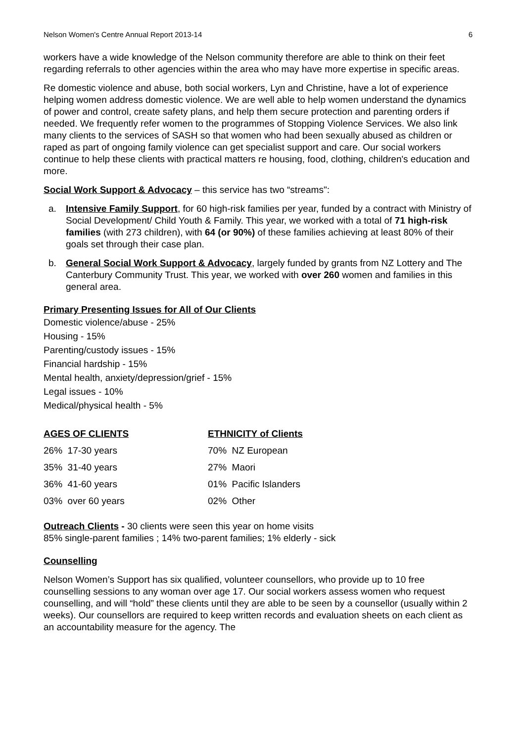Nelson Women's Centre Annual Report 2013-14 6
workers have a wide knowledge of the Nelson community therefore are able to think on their feet regarding referrals to other agencies within the area who may have more expertise in specific areas.
Re domestic violence and abuse, both social workers, Lyn and Christine, have a lot of experience helping women address domestic violence. We are well able to help women understand the dynamics of power and control, create safety plans, and help them secure protection and parenting orders if needed. We frequently refer women to the programmes of Stopping Violence Services. We also link many clients to the services of SASH so that women who had been sexually abused as children or raped as part of ongoing family violence can get specialist support and care. Our social workers continue to help these clients with practical matters re housing, food, clothing, children's education and more.
Social Work Support & Advocacy – this service has two “streams":
a. Intensive Family Support, for 60 high-risk families per year, funded by a contract with Ministry of Social Development/ Child Youth & Family. This year, we worked with a total of 71 high-risk families (with 273 children), with 64 (or 90%) of these families achieving at least 80% of their goals set through their case plan.
b. General Social Work Support & Advocacy, largely funded by grants from NZ Lottery and The Canterbury Community Trust. This year, we worked with over 260 women and families in this general area.
Primary Presenting Issues for All of Our Clients
Domestic violence/abuse - 25%
Housing - 15%
Parenting/custody issues - 15%
Financial hardship - 15%
Mental health, anxiety/depression/grief - 15%
Legal issues - 10%
Medical/physical health - 5%
| AGES OF CLIENTS | ETHNICITY of Clients |
| --- | --- |
| 26% 17-30 years | 70% NZ European |
| 35% 31-40 years | 27% Maori |
| 36% 41-60 years | 01% Pacific Islanders |
| 03% over 60 years | 02% Other |
Outreach Clients - 30 clients were seen this year on home visits
85% single-parent families ; 14% two-parent families; 1% elderly - sick
Counselling
Nelson Women’s Support has six qualified, volunteer counsellors, who provide up to 10 free counselling sessions to any woman over age 17. Our social workers assess women who request counselling, and will “hold” these clients until they are able to be seen by a counsellor (usually within 2 weeks). Our counsellors are required to keep written records and evaluation sheets on each client as an accountability measure for the agency. The